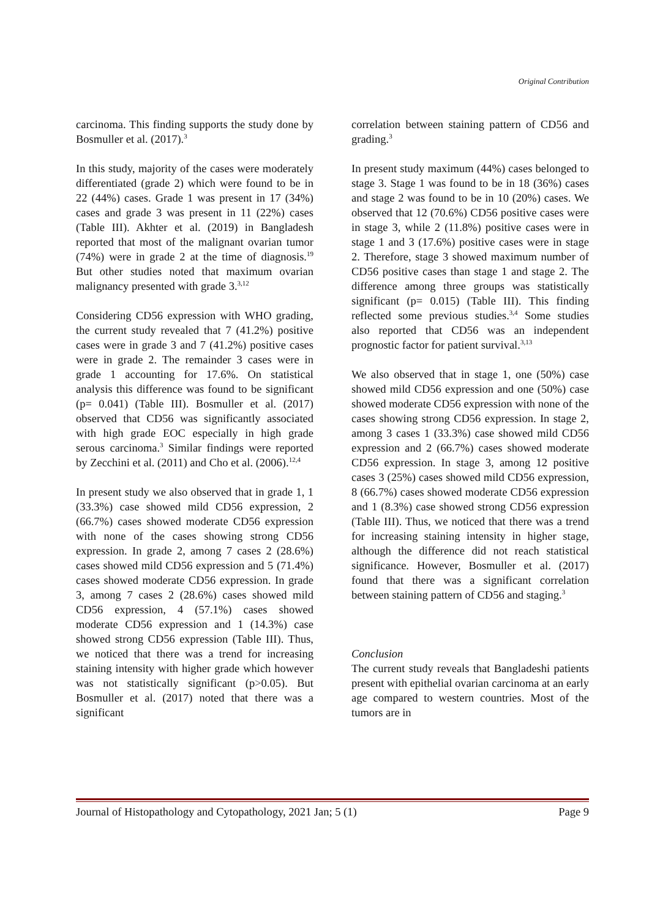Original Contribution
carcinoma. This finding supports the study done by Bosmuller et al. (2017).<sup>3</sup>
In this study, majority of the cases were moderately differentiated (grade 2) which were found to be in 22 (44%) cases. Grade 1 was present in 17 (34%) cases and grade 3 was present in 11 (22%) cases (Table III). Akhter et al. (2019) in Bangladesh reported that most of the malignant ovarian tumor (74%) were in grade 2 at the time of diagnosis.<sup>19</sup> But other studies noted that maximum ovarian malignancy presented with grade 3.<sup>3,12</sup>
Considering CD56 expression with WHO grading, the current study revealed that 7 (41.2%) positive cases were in grade 3 and 7 (41.2%) positive cases were in grade 2. The remainder 3 cases were in grade 1 accounting for 17.6%. On statistical analysis this difference was found to be significant (p= 0.041) (Table III). Bosmuller et al. (2017) observed that CD56 was significantly associated with high grade EOC especially in high grade serous carcinoma.<sup>3</sup> Similar findings were reported by Zecchini et al. (2011) and Cho et al. (2006).<sup>12,4</sup>
In present study we also observed that in grade 1, 1 (33.3%) case showed mild CD56 expression, 2 (66.7%) cases showed moderate CD56 expression with none of the cases showing strong CD56 expression. In grade 2, among 7 cases 2 (28.6%) cases showed mild CD56 expression and 5 (71.4%) cases showed moderate CD56 expression. In grade 3, among 7 cases 2 (28.6%) cases showed mild CD56 expression, 4 (57.1%) cases showed moderate CD56 expression and 1 (14.3%) case showed strong CD56 expression (Table III). Thus, we noticed that there was a trend for increasing staining intensity with higher grade which however was not statistically significant (p>0.05). But Bosmuller et al. (2017) noted that there was a significant
correlation between staining pattern of CD56 and grading.<sup>3</sup>
In present study maximum (44%) cases belonged to stage 3. Stage 1 was found to be in 18 (36%) cases and stage 2 was found to be in 10 (20%) cases. We observed that 12 (70.6%) CD56 positive cases were in stage 3, while 2 (11.8%) positive cases were in stage 1 and 3 (17.6%) positive cases were in stage 2. Therefore, stage 3 showed maximum number of CD56 positive cases than stage 1 and stage 2. The difference among three groups was statistically significant (p= 0.015) (Table III). This finding reflected some previous studies.<sup>3,4</sup> Some studies also reported that CD56 was an independent prognostic factor for patient survival.<sup>3,13</sup>
We also observed that in stage 1, one (50%) case showed mild CD56 expression and one (50%) case showed moderate CD56 expression with none of the cases showing strong CD56 expression. In stage 2, among 3 cases 1 (33.3%) case showed mild CD56 expression and 2 (66.7%) cases showed moderate CD56 expression. In stage 3, among 12 positive cases 3 (25%) cases showed mild CD56 expression, 8 (66.7%) cases showed moderate CD56 expression and 1 (8.3%) case showed strong CD56 expression (Table III). Thus, we noticed that there was a trend for increasing staining intensity in higher stage, although the difference did not reach statistical significance. However, Bosmuller et al. (2017) found that there was a significant correlation between staining pattern of CD56 and staging.<sup>3</sup>
Conclusion
The current study reveals that Bangladeshi patients present with epithelial ovarian carcinoma at an early age compared to western countries. Most of the tumors are in
Journal of Histopathology and Cytopathology, 2021 Jan; 5 (1) Page 9